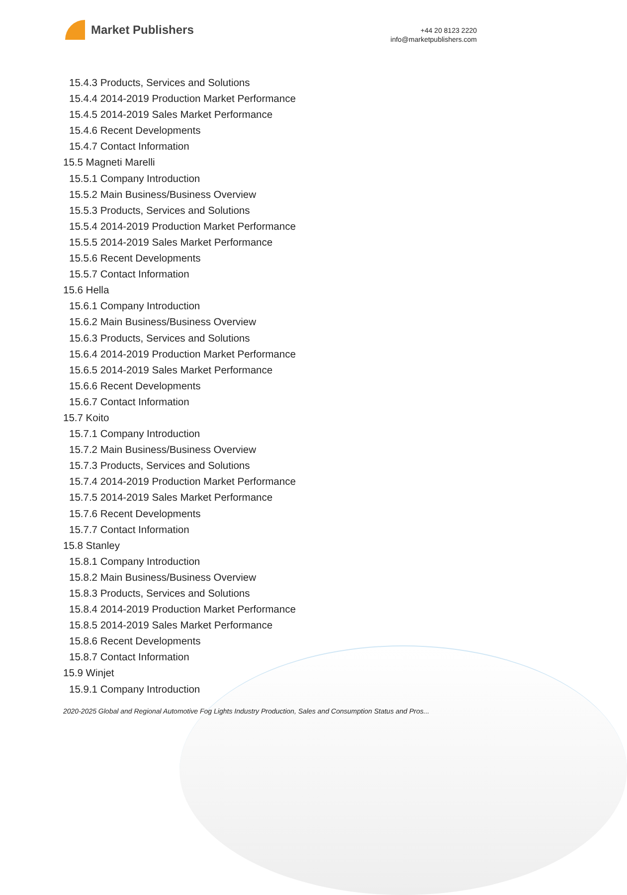Market Publishers
+44 20 8123 2220
info@marketpublishers.com
15.4.3 Products, Services and Solutions
15.4.4 2014-2019 Production Market Performance
15.4.5 2014-2019 Sales Market Performance
15.4.6 Recent Developments
15.4.7 Contact Information
15.5 Magneti Marelli
15.5.1 Company Introduction
15.5.2 Main Business/Business Overview
15.5.3 Products, Services and Solutions
15.5.4 2014-2019 Production Market Performance
15.5.5 2014-2019 Sales Market Performance
15.5.6 Recent Developments
15.5.7 Contact Information
15.6 Hella
15.6.1 Company Introduction
15.6.2 Main Business/Business Overview
15.6.3 Products, Services and Solutions
15.6.4 2014-2019 Production Market Performance
15.6.5 2014-2019 Sales Market Performance
15.6.6 Recent Developments
15.6.7 Contact Information
15.7 Koito
15.7.1 Company Introduction
15.7.2 Main Business/Business Overview
15.7.3 Products, Services and Solutions
15.7.4 2014-2019 Production Market Performance
15.7.5 2014-2019 Sales Market Performance
15.7.6 Recent Developments
15.7.7 Contact Information
15.8 Stanley
15.8.1 Company Introduction
15.8.2 Main Business/Business Overview
15.8.3 Products, Services and Solutions
15.8.4 2014-2019 Production Market Performance
15.8.5 2014-2019 Sales Market Performance
15.8.6 Recent Developments
15.8.7 Contact Information
15.9 Winjet
15.9.1 Company Introduction
2020-2025 Global and Regional Automotive Fog Lights Industry Production, Sales and Consumption Status and Pros...